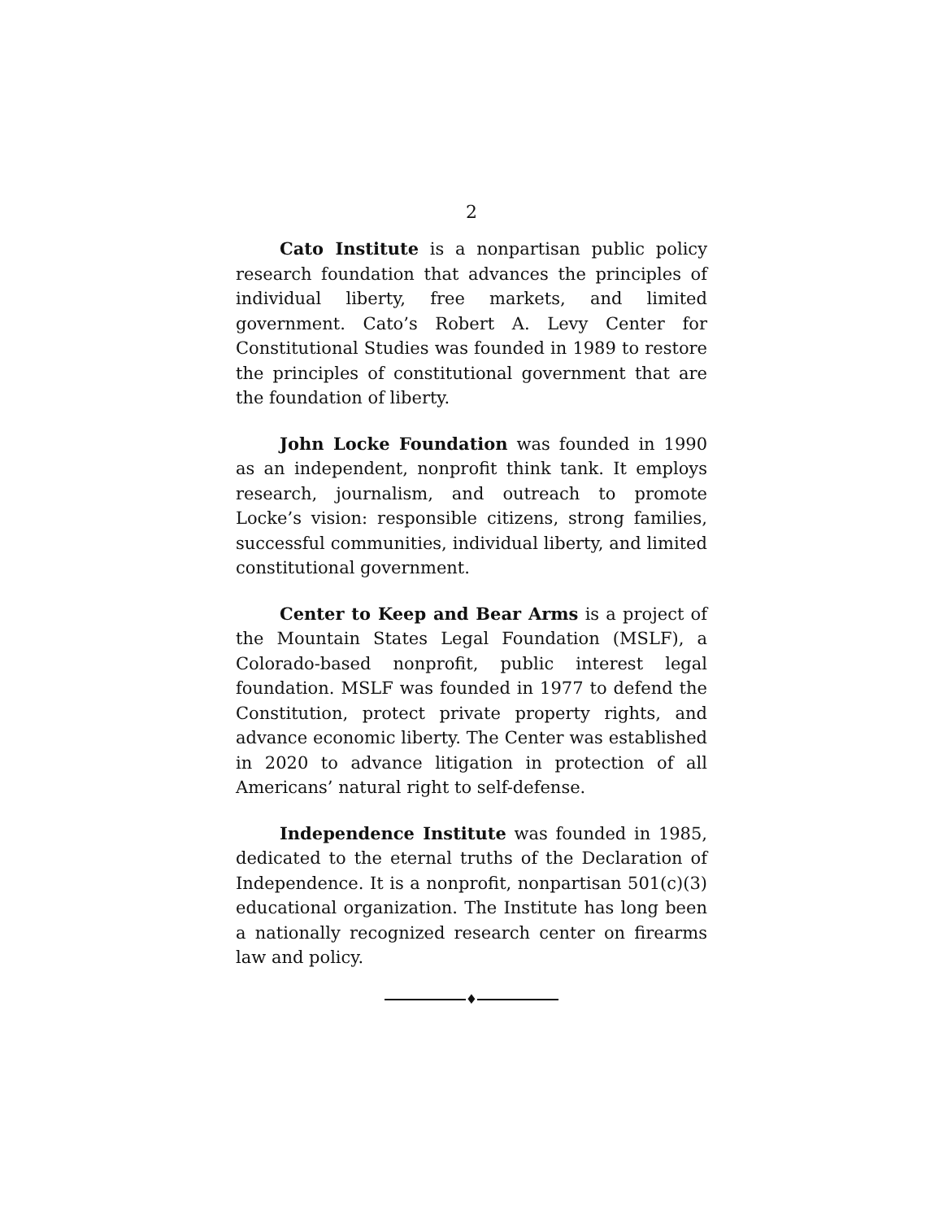2
Cato Institute is a nonpartisan public policy research foundation that advances the principles of individual liberty, free markets, and limited government. Cato’s Robert A. Levy Center for Constitutional Studies was founded in 1989 to restore the principles of constitutional government that are the foundation of liberty.
John Locke Foundation was founded in 1990 as an independent, nonprofit think tank. It employs research, journalism, and outreach to promote Locke’s vision: responsible citizens, strong families, successful communities, individual liberty, and limited constitutional government.
Center to Keep and Bear Arms is a project of the Mountain States Legal Foundation (MSLF), a Colorado-based nonprofit, public interest legal foundation. MSLF was founded in 1977 to defend the Constitution, protect private property rights, and advance economic liberty. The Center was established in 2020 to advance litigation in protection of all Americans’ natural right to self-defense.
Independence Institute was founded in 1985, dedicated to the eternal truths of the Declaration of Independence. It is a nonprofit, nonpartisan 501(c)(3) educational organization. The Institute has long been a nationally recognized research center on firearms law and policy.
♦